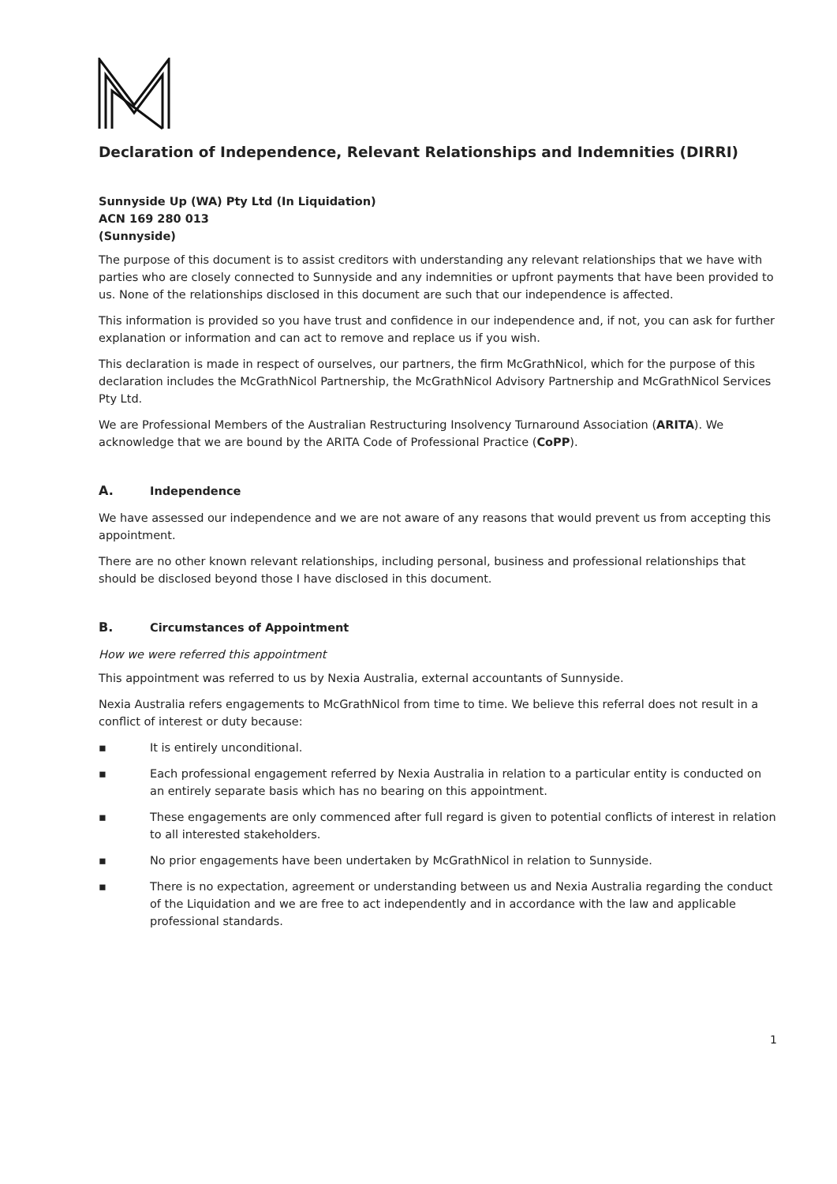Declaration of Independence, Relevant Relationships and Indemnities (DIRRI)
Sunnyside Up (WA) Pty Ltd (In Liquidation)
ACN 169 280 013
(Sunnyside)
The purpose of this document is to assist creditors with understanding any relevant relationships that we have with parties who are closely connected to Sunnyside and any indemnities or upfront payments that have been provided to us. None of the relationships disclosed in this document are such that our independence is affected.
This information is provided so you have trust and confidence in our independence and, if not, you can ask for further explanation or information and can act to remove and replace us if you wish.
This declaration is made in respect of ourselves, our partners, the firm McGrathNicol, which for the purpose of this declaration includes the McGrathNicol Partnership, the McGrathNicol Advisory Partnership and McGrathNicol Services Pty Ltd.
We are Professional Members of the Australian Restructuring Insolvency Turnaround Association (ARITA). We acknowledge that we are bound by the ARITA Code of Professional Practice (CoPP).
A. Independence
We have assessed our independence and we are not aware of any reasons that would prevent us from accepting this appointment.
There are no other known relevant relationships, including personal, business and professional relationships that should be disclosed beyond those I have disclosed in this document.
B. Circumstances of Appointment
How we were referred this appointment
This appointment was referred to us by Nexia Australia, external accountants of Sunnyside.
Nexia Australia refers engagements to McGrathNicol from time to time. We believe this referral does not result in a conflict of interest or duty because:
▪ It is entirely unconditional.
▪ Each professional engagement referred by Nexia Australia in relation to a particular entity is conducted on an entirely separate basis which has no bearing on this appointment.
▪ These engagements are only commenced after full regard is given to potential conflicts of interest in relation to all interested stakeholders.
▪ No prior engagements have been undertaken by McGrathNicol in relation to Sunnyside.
▪ There is no expectation, agreement or understanding between us and Nexia Australia regarding the conduct of the Liquidation and we are free to act independently and in accordance with the law and applicable professional standards.
1